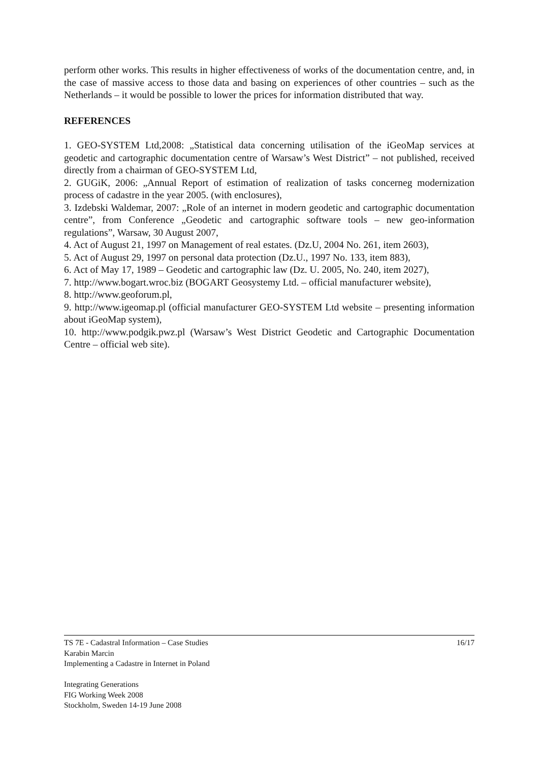perform other works. This results in higher effectiveness of works of the documentation centre, and, in the case of massive access to those data and basing on experiences of other countries – such as the Netherlands – it would be possible to lower the prices for information distributed that way.
REFERENCES
1. GEO-SYSTEM Ltd,2008: „Statistical data concerning utilisation of the iGeoMap services at geodetic and cartographic documentation centre of Warsaw’s West District” – not published, received directly from a chairman of GEO-SYSTEM Ltd,
2. GUGiK, 2006: „Annual Report of estimation of realization of tasks concerneg modernization process of cadastre in the year 2005. (with enclosures),
3. Izdebski Waldemar, 2007: „Role of an internet in modern geodetic and cartographic documentation centre”, from Conference „Geodetic and cartographic software tools – new geo-information regulations”, Warsaw, 30 August 2007,
4. Act of August 21, 1997 on Management of real estates. (Dz.U, 2004 No. 261, item 2603),
5. Act of August 29, 1997 on personal data protection (Dz.U., 1997 No. 133, item 883),
6. Act of May 17, 1989 – Geodetic and cartographic law (Dz. U. 2005, No. 240, item 2027),
7. http://www.bogart.wroc.biz (BOGART Geosystemy Ltd. – official manufacturer website),
8. http://www.geoforum.pl,
9. http://www.igeomap.pl (official manufacturer GEO-SYSTEM Ltd website – presenting information about iGeoMap system),
10. http://www.podgik.pwz.pl (Warsaw’s West District Geodetic and Cartographic Documentation Centre – official web site).
16/17 TS 7E - Cadastral Information – Case Studies
Karabin Marcin
Implementing a Cadastre in Internet in Poland
Integrating Generations
FIG Working Week 2008
Stockholm, Sweden 14-19 June 2008